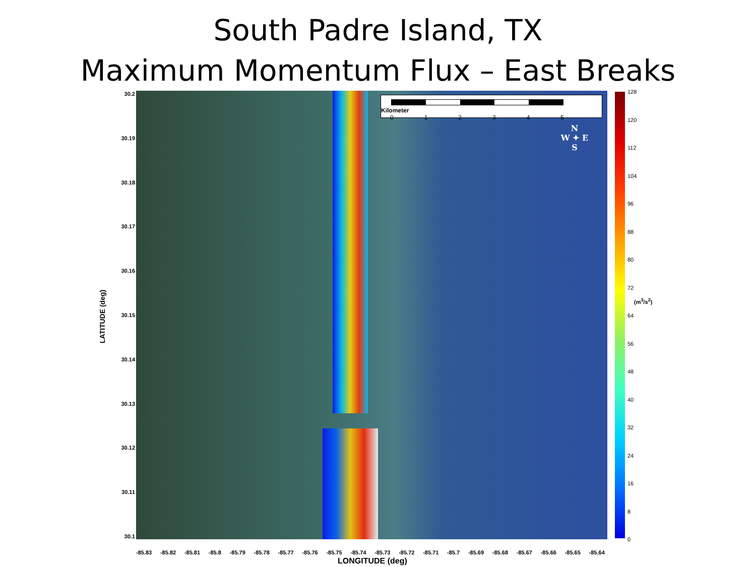South Padre Island, TX
Maximum Momentum Flux – East Breaks
Kilometer
0 1 2 3 4 5
N
W ✦ E
S
30.2
30.19
30.18
30.17
30.16
30.15
30.14
30.13
30.12
30.11
30.1
LATITUDE (deg)
-85.83 -85.82 -85.81 -85.8 -85.79 -85.78 -85.77 -85.76 -85.75 -85.74 -85.73 -85.72 -85.71 -85.7 -85.69 -85.68 -85.67 -85.66 -85.65 -85.64
LONGITUDE (deg)
128
120
112
104
96
88
80
72
64
56
48
40
32
24
16
8
0
(m<sup>3</sup>/s<sup>2</sup>)